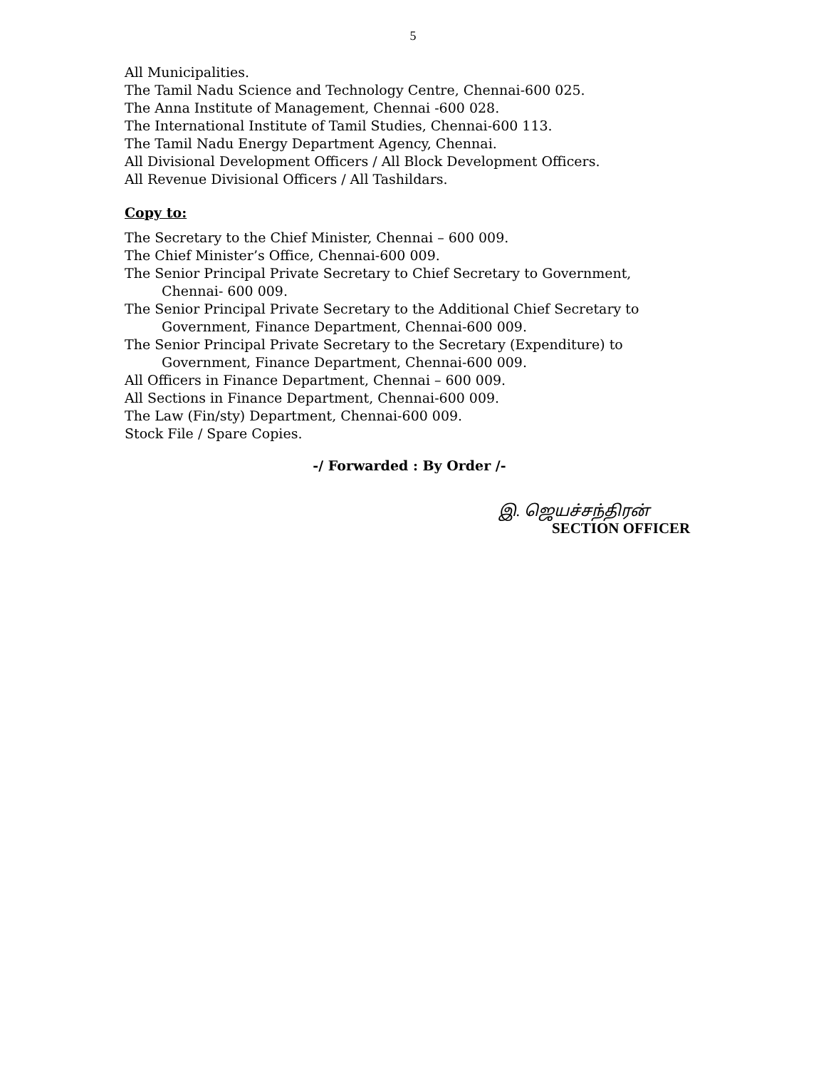5
All Municipalities.
The Tamil Nadu Science and Technology Centre, Chennai-600 025.
The Anna Institute of Management, Chennai -600 028.
The International Institute of Tamil Studies, Chennai-600 113.
The Tamil Nadu Energy Department Agency, Chennai.
All Divisional Development Officers / All Block Development Officers.
All Revenue Divisional Officers / All Tashildars.
Copy to:
The Secretary to the Chief Minister, Chennai – 600 009.
The Chief Minister’s Office, Chennai-600 009.
The Senior Principal Private Secretary to Chief Secretary to Government,
Chennai- 600 009.
The Senior Principal Private Secretary to the Additional Chief Secretary to
Government, Finance Department, Chennai-600 009.
The Senior Principal Private Secretary to the Secretary (Expenditure) to
Government, Finance Department, Chennai-600 009.
All Officers in Finance Department, Chennai – 600 009.
All Sections in Finance Department, Chennai-600 009.
The Law (Fin/sty) Department, Chennai-600 009.
Stock File / Spare Copies.
-/ Forwarded : By Order /-
இ. ஜெயச்சந்திரன்
SECTION OFFICER